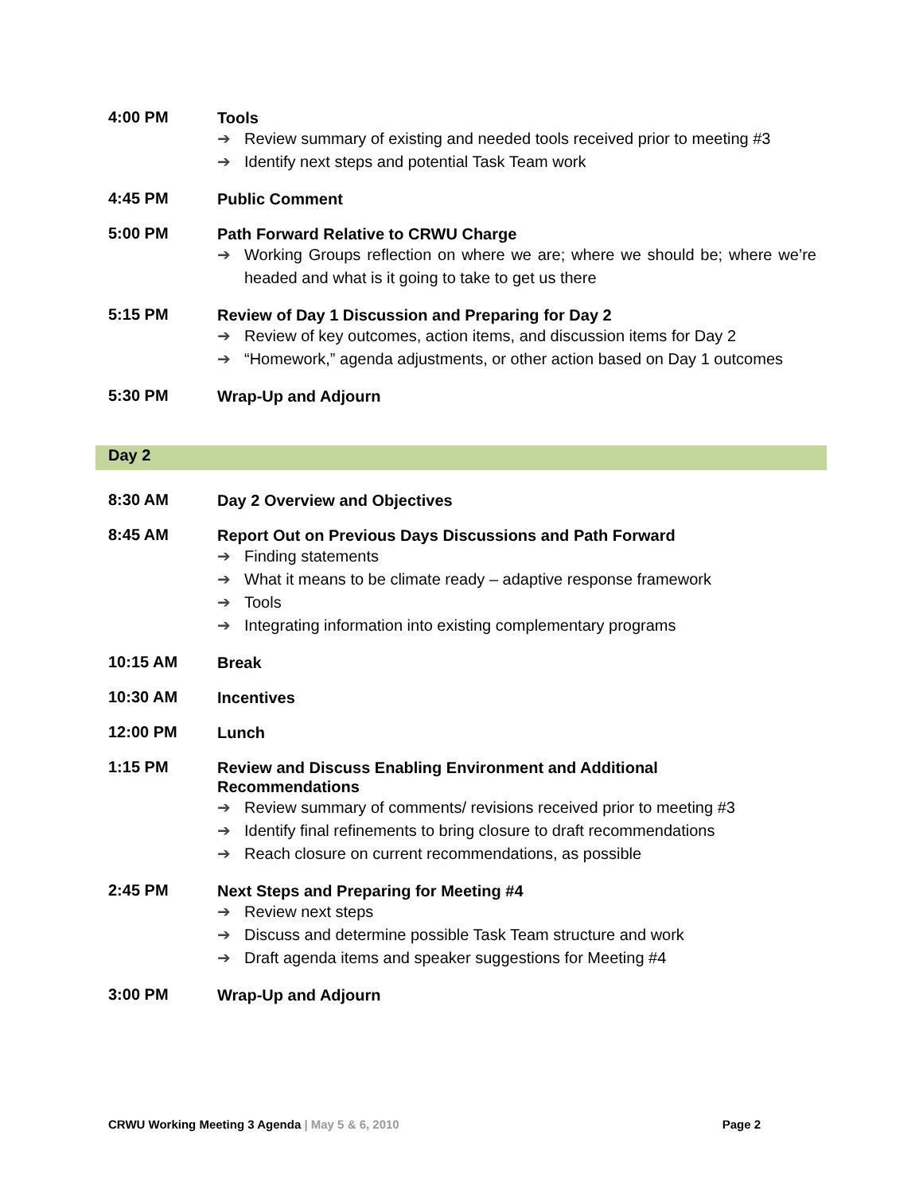4:00 PM
Tools
➔ Review summary of existing and needed tools received prior to meeting #3
➔ Identify next steps and potential Task Team work
4:45 PM
Public Comment
5:00 PM
Path Forward Relative to CRWU Charge
➔ Working Groups reflection on where we are; where we should be; where we’re headed and what is it going to take to get us there
5:15 PM
Review of Day 1 Discussion and Preparing for Day 2
➔ Review of key outcomes, action items, and discussion items for Day 2
➔ “Homework,” agenda adjustments, or other action based on Day 1 outcomes
5:30 PM
Wrap-Up and Adjourn
Day 2
8:30 AM
Day 2 Overview and Objectives
8:45 AM
Report Out on Previous Days Discussions and Path Forward
➔ Finding statements
➔ What it means to be climate ready – adaptive response framework
➔ Tools
➔ Integrating information into existing complementary programs
10:15 AM
Break
10:30 AM
Incentives
12:00 PM
Lunch
1:15 PM
Review and Discuss Enabling Environment and Additional
Recommendations
➔ Review summary of comments/ revisions received prior to meeting #3
➔ Identify final refinements to bring closure to draft recommendations
➔ Reach closure on current recommendations, as possible
2:45 PM
Next Steps and Preparing for Meeting #4
➔ Review next steps
➔ Discuss and determine possible Task Team structure and work
➔ Draft agenda items and speaker suggestions for Meeting #4
3:00 PM
Wrap-Up and Adjourn
CRWU Working Meeting 3 Agenda | May 5 & 6, 2010 Page 2